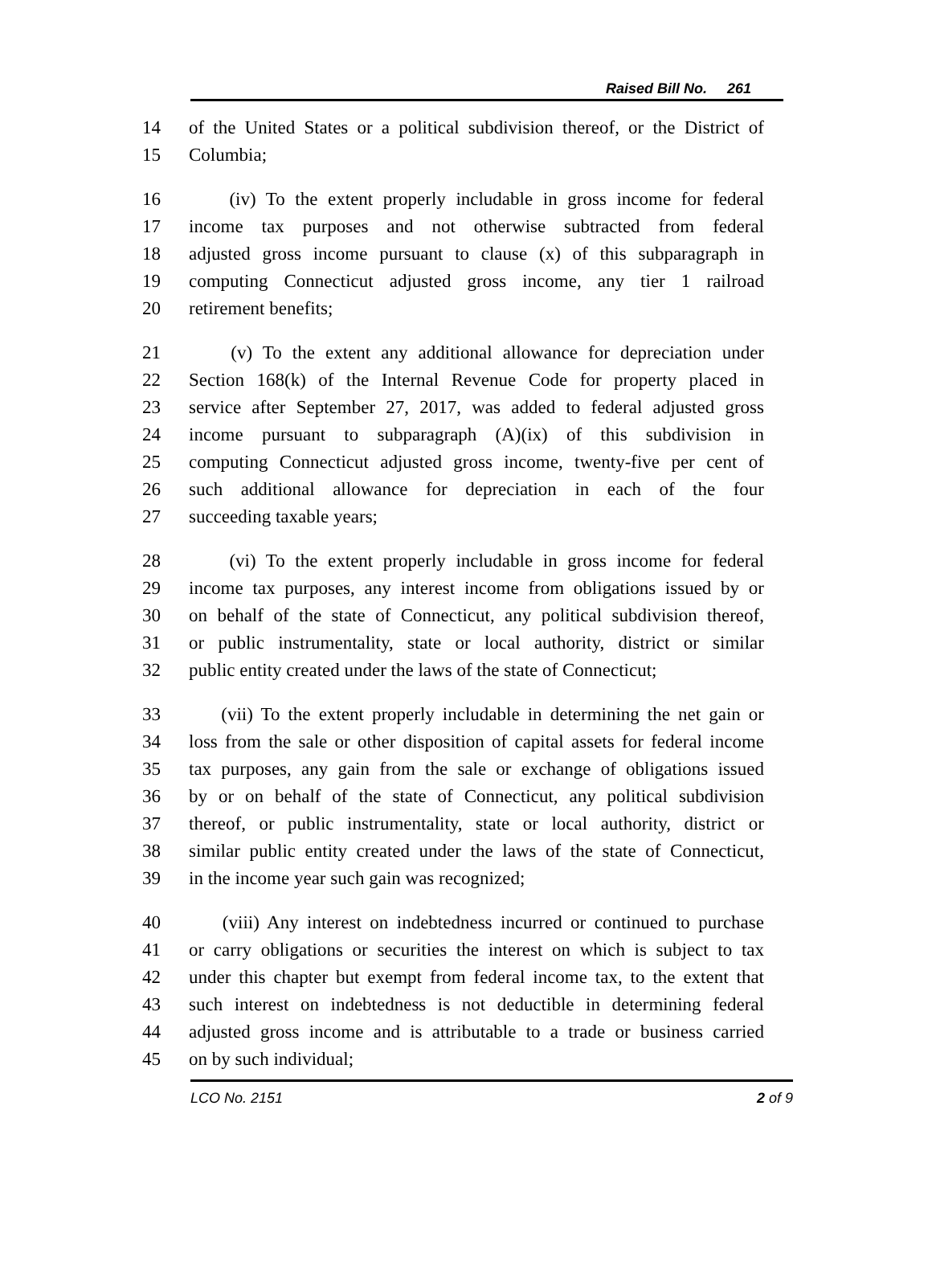Raised Bill No. 261
14 of the United States or a political subdivision thereof, or the District of
15 Columbia;
16 (iv) To the extent properly includable in gross income for federal
17 income tax purposes and not otherwise subtracted from federal
18 adjusted gross income pursuant to clause (x) of this subparagraph in
19 computing Connecticut adjusted gross income, any tier 1 railroad
20 retirement benefits;
21 (v) To the extent any additional allowance for depreciation under
22 Section 168(k) of the Internal Revenue Code for property placed in
23 service after September 27, 2017, was added to federal adjusted gross
24 income pursuant to subparagraph (A)(ix) of this subdivision in
25 computing Connecticut adjusted gross income, twenty-five per cent of
26 such additional allowance for depreciation in each of the four
27 succeeding taxable years;
28 (vi) To the extent properly includable in gross income for federal
29 income tax purposes, any interest income from obligations issued by or
30 on behalf of the state of Connecticut, any political subdivision thereof,
31 or public instrumentality, state or local authority, district or similar
32 public entity created under the laws of the state of Connecticut;
33 (vii) To the extent properly includable in determining the net gain or
34 loss from the sale or other disposition of capital assets for federal income
35 tax purposes, any gain from the sale or exchange of obligations issued
36 by or on behalf of the state of Connecticut, any political subdivision
37 thereof, or public instrumentality, state or local authority, district or
38 similar public entity created under the laws of the state of Connecticut,
39 in the income year such gain was recognized;
40 (viii) Any interest on indebtedness incurred or continued to purchase
41 or carry obligations or securities the interest on which is subject to tax
42 under this chapter but exempt from federal income tax, to the extent that
43 such interest on indebtedness is not deductible in determining federal
44 adjusted gross income and is attributable to a trade or business carried
45 on by such individual;
LCO No. 2151 2 of 9